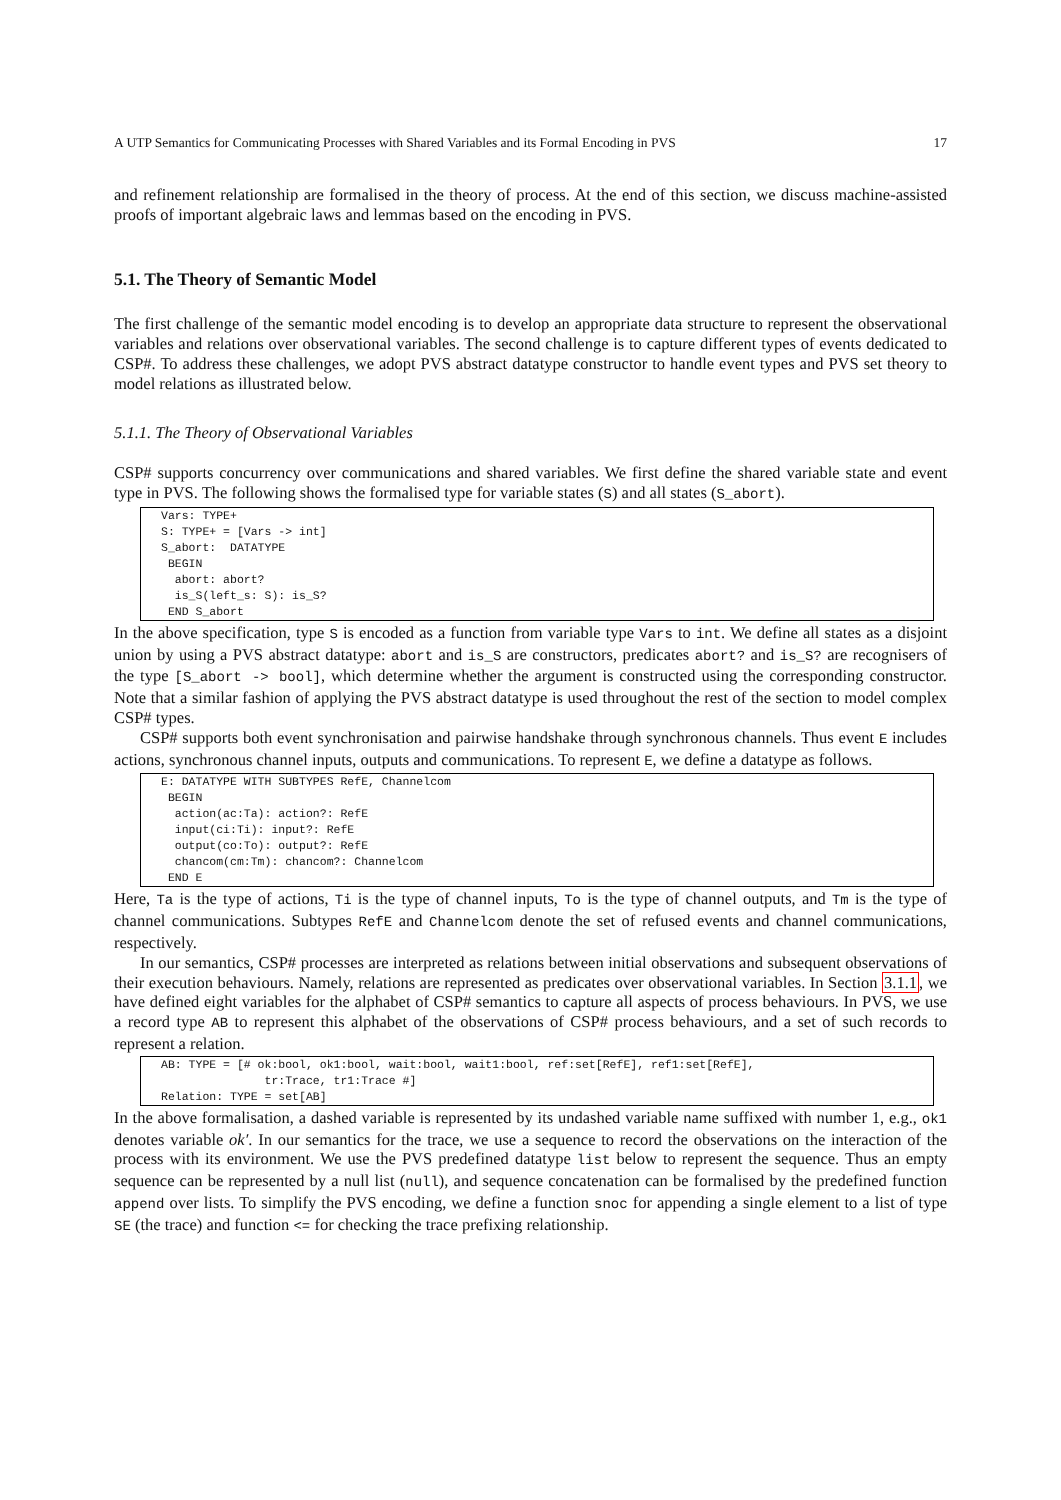A UTP Semantics for Communicating Processes with Shared Variables and its Formal Encoding in PVS 17
and refinement relationship are formalised in the theory of process. At the end of this section, we discuss machine-assisted proofs of important algebraic laws and lemmas based on the encoding in PVS.
5.1. The Theory of Semantic Model
The first challenge of the semantic model encoding is to develop an appropriate data structure to represent the observational variables and relations over observational variables. The second challenge is to capture different types of events dedicated to CSP#. To address these challenges, we adopt PVS abstract datatype constructor to handle event types and PVS set theory to model relations as illustrated below.
5.1.1. The Theory of Observational Variables
CSP# supports concurrency over communications and shared variables. We first define the shared variable state and event type in PVS. The following shows the formalised type for variable states (S) and all states (S_abort).
Vars: TYPE+
S: TYPE+ = [Vars -> int]
S_abort:  DATATYPE
 BEGIN
  abort: abort?
  is_S(left_s: S): is_S?
 END S_abort
In the above specification, type S is encoded as a function from variable type Vars to int. We define all states as a disjoint union by using a PVS abstract datatype: abort and is_S are constructors, predicates abort? and is_S? are recognisers of the type [S_abort -> bool], which determine whether the argument is constructed using the corresponding constructor. Note that a similar fashion of applying the PVS abstract datatype is used throughout the rest of the section to model complex CSP# types.
CSP# supports both event synchronisation and pairwise handshake through synchronous channels. Thus event E includes actions, synchronous channel inputs, outputs and communications. To represent E, we define a datatype as follows.
E: DATATYPE WITH SUBTYPES RefE, Channelcom
 BEGIN
  action(ac:Ta): action?: RefE
  input(ci:Ti): input?: RefE
  output(co:To): output?: RefE
  chancom(cm:Tm): chancom?: Channelcom
 END E
Here, Ta is the type of actions, Ti is the type of channel inputs, To is the type of channel outputs, and Tm is the type of channel communications. Subtypes RefE and Channelcom denote the set of refused events and channel communications, respectively.
In our semantics, CSP# processes are interpreted as relations between initial observations and subsequent observations of their execution behaviours. Namely, relations are represented as predicates over observational variables. In Section 3.1.1, we have defined eight variables for the alphabet of CSP# semantics to capture all aspects of process behaviours. In PVS, we use a record type AB to represent this alphabet of the observations of CSP# process behaviours, and a set of such records to represent a relation.
AB: TYPE = [# ok:bool, ok1:bool, wait:bool, wait1:bool, ref:set[RefE], ref1:set[RefE],
               tr:Trace, tr1:Trace #]
Relation: TYPE = set[AB]
In the above formalisation, a dashed variable is represented by its undashed variable name suffixed with number 1, e.g., ok1 denotes variable ok′. In our semantics for the trace, we use a sequence to record the observations on the interaction of the process with its environment. We use the PVS predefined datatype list below to represent the sequence. Thus an empty sequence can be represented by a null list (null), and sequence concatenation can be formalised by the predefined function append over lists. To simplify the PVS encoding, we define a function snoc for appending a single element to a list of type SE (the trace) and function <= for checking the trace prefixing relationship.